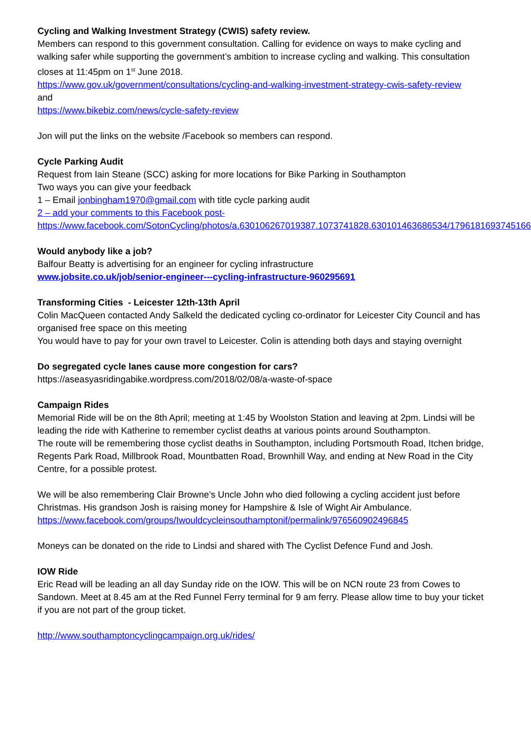Cycling and Walking Investment Strategy (CWIS) safety review.
Members can respond to this government consultation. Calling for evidence on ways to make cycling and walking safer while supporting the government’s ambition to increase cycling and walking. This consultation closes at 11:45pm on 1<sup>st</sup> June 2018.
https://www.gov.uk/government/consultations/cycling-and-walking-investment-strategy-cwis-safety-review
and
https://www.bikebiz.com/news/cycle-safety-review
Jon will put the links on the website /Facebook so members can respond.
Cycle Parking Audit
Request from Iain Steane (SCC) asking for more locations for Bike Parking in Southampton
Two ways you can give your feedback
1 – Email jonbingham1970@gmail.com with title cycle parking audit
2 – add your comments to this Facebook post-
https://www.facebook.com/SotonCycling/photos/a.630106267019387.1073741828.630101463686534/1796181693745166
Would anybody like a job?
Balfour Beatty is advertising for an engineer for cycling infrastructure
www.jobsite.co.uk/job/senior-engineer---cycling-infrastructure-960295691
Transforming Cities - Leicester 12th-13th April
Colin MacQueen contacted Andy Salkeld the dedicated cycling co-ordinator for Leicester City Council and has organised free space on this meeting
You would have to pay for your own travel to Leicester. Colin is attending both days and staying overnight
Do segregated cycle lanes cause more congestion for cars?
https://aseasyasridingabike.wordpress.com/2018/02/08/a-waste-of-space
Campaign Rides
Memorial Ride will be on the 8th April; meeting at 1:45 by Woolston Station and leaving at 2pm. Lindsi will be leading the ride with Katherine to remember cyclist deaths at various points around Southampton.
The route will be remembering those cyclist deaths in Southampton, including Portsmouth Road, Itchen bridge, Regents Park Road, Millbrook Road, Mountbatten Road, Brownhill Way, and ending at New Road in the City Centre, for a possible protest.
We will be also remembering Clair Browne’s Uncle John who died following a cycling accident just before Christmas. His grandson Josh is raising money for Hampshire & Isle of Wight Air Ambulance.
https://www.facebook.com/groups/Iwouldcycleinsouthamptonif/permalink/976560902496845
Moneys can be donated on the ride to Lindsi and shared with The Cyclist Defence Fund and Josh.
IOW Ride
Eric Read will be leading an all day Sunday ride on the IOW. This will be on NCN route 23 from Cowes to Sandown. Meet at 8.45 am at the Red Funnel Ferry terminal for 9 am ferry. Please allow time to buy your ticket if you are not part of the group ticket.
http://www.southamptoncyclingcampaign.org.uk/rides/